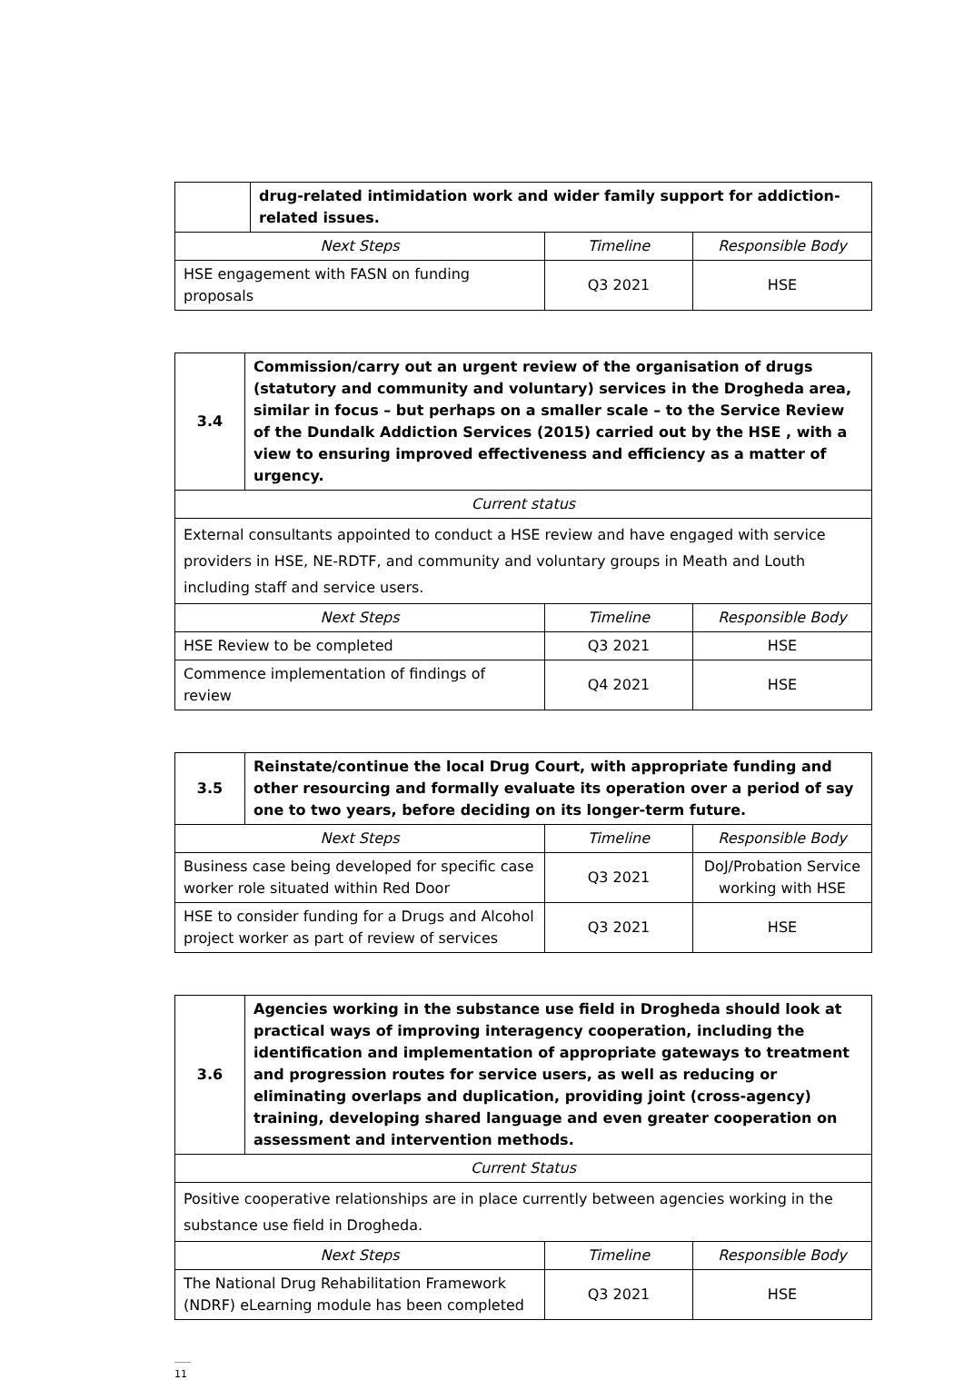| | drug-related intimidation work and wider family support for addiction-related issues. | | |
| Next Steps | | Timeline | Responsible Body |
| HSE engagement with FASN on funding proposals | | Q3 2021 | HSE |
| 3.4 | Commission/carry out an urgent review of the organisation of drugs (statutory and community and voluntary) services in the Drogheda area, similar in focus – but perhaps on a smaller scale – to the Service Review of the Dundalk Addiction Services (2015) carried out by the HSE , with a view to ensuring improved effectiveness and efficiency as a matter of urgency. | | |
| Current status | | | |
| External consultants appointed to conduct a HSE review and have engaged with service providers in HSE, NE-RDTF, and community and voluntary groups in Meath and Louth including staff and service users. | | | |
| Next Steps | | Timeline | Responsible Body |
| HSE Review to be completed | | Q3 2021 | HSE |
| Commence implementation of findings of review | | Q4 2021 | HSE |
| 3.5 | Reinstate/continue the local Drug Court, with appropriate funding and other resourcing and formally evaluate its operation over a period of say one to two years, before deciding on its longer-term future. | | |
| Next Steps | | Timeline | Responsible Body |
| Business case being developed for specific case worker role situated within Red Door | | Q3 2021 | DoJ/Probation Service working with HSE |
| HSE to consider funding for a Drugs and Alcohol project worker as part of review of services | | Q3 2021 | HSE |
| 3.6 | Agencies working in the substance use field in Drogheda should look at practical ways of improving interagency cooperation, including the identification and implementation of appropriate gateways to treatment and progression routes for service users, as well as reducing or eliminating overlaps and duplication, providing joint (cross-agency) training, developing shared language and even greater cooperation on assessment and intervention methods. | | |
| Current Status | | | |
| Positive cooperative relationships are in place currently between agencies working in the substance use field in Drogheda. | | | |
| Next Steps | | Timeline | Responsible Body |
| The National Drug Rehabilitation Framework (NDRF) eLearning module has been completed | | Q3 2021 | HSE |
11